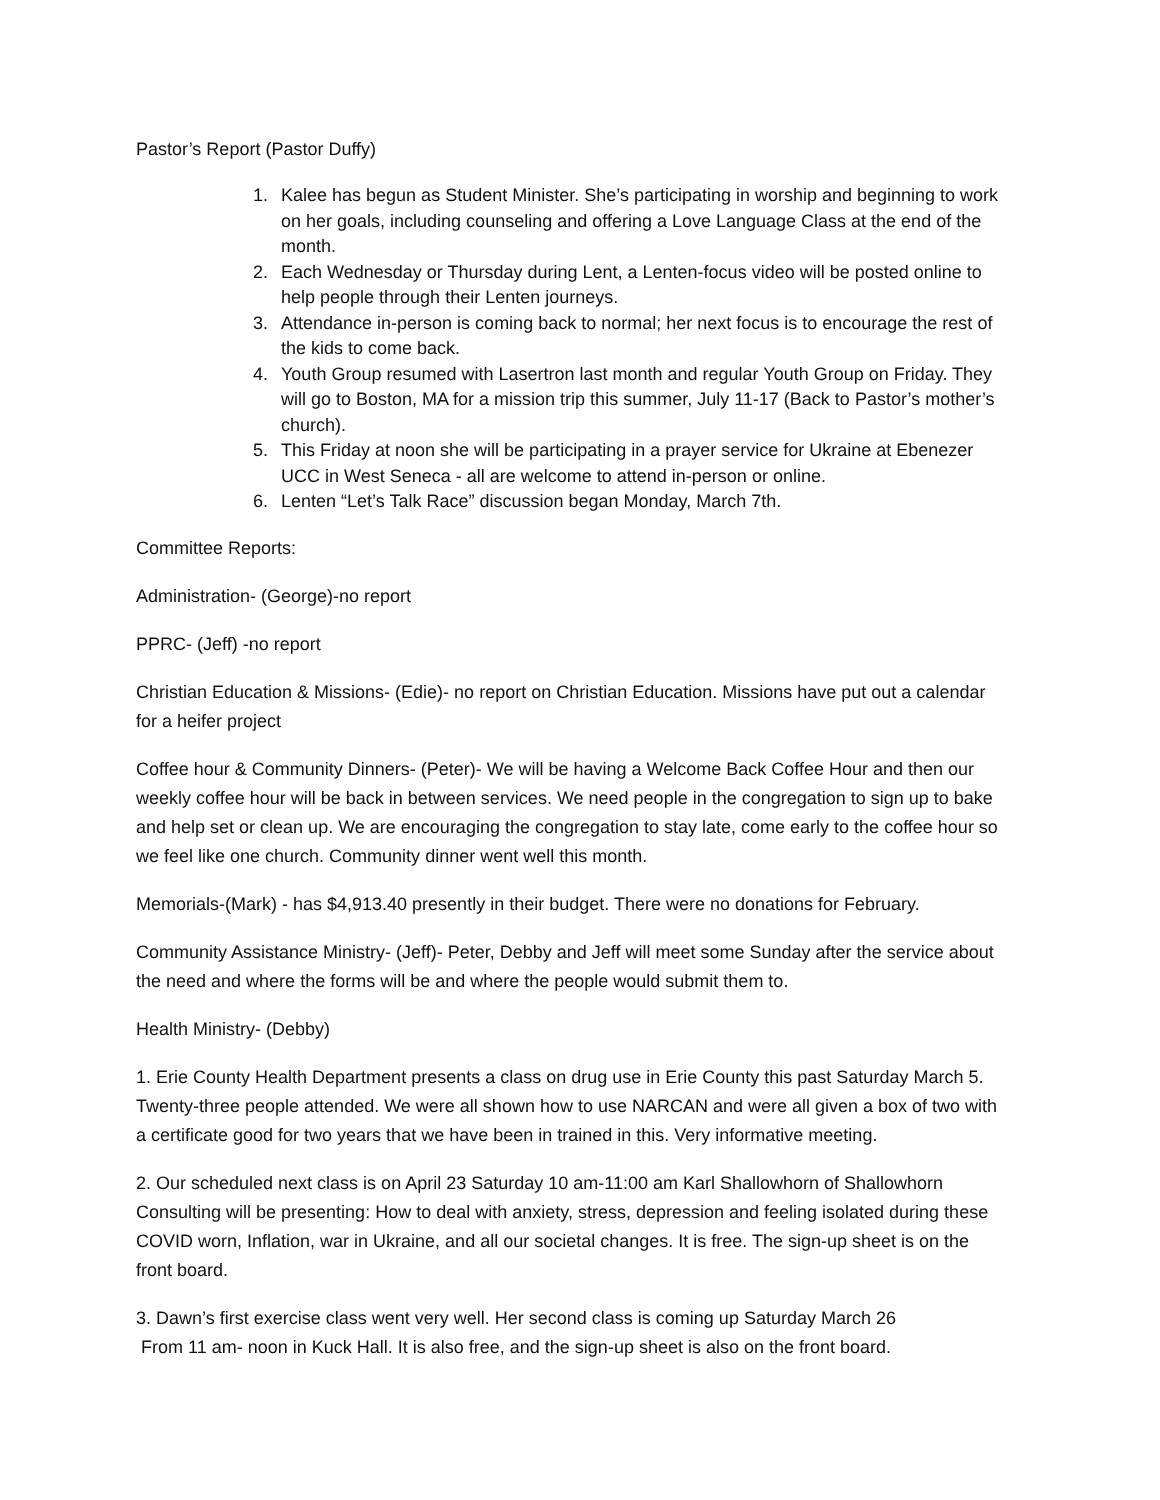Pastor’s Report (Pastor Duffy)
1. Kalee has begun as Student Minister. She’s participating in worship and beginning to work on her goals, including counseling and offering a Love Language Class at the end of the month.
2. Each Wednesday or Thursday during Lent, a Lenten-focus video will be posted online to help people through their Lenten journeys.
3. Attendance in-person is coming back to normal; her next focus is to encourage the rest of the kids to come back.
4. Youth Group resumed with Lasertron last month and regular Youth Group on Friday. They will go to Boston, MA for a mission trip this summer, July 11-17 (Back to Pastor’s mother’s church).
5. This Friday at noon she will be participating in a prayer service for Ukraine at Ebenezer UCC in West Seneca - all are welcome to attend in-person or online.
6. Lenten “Let’s Talk Race” discussion began Monday, March 7th.
Committee Reports:
Administration- (George)-no report
PPRC- (Jeff) -no report
Christian Education & Missions- (Edie)- no report on Christian Education. Missions have put out a calendar for a heifer project
Coffee hour & Community Dinners- (Peter)- We will be having a Welcome Back Coffee Hour and then our weekly coffee hour will be back in between services. We need people in the congregation to sign up to bake and help set or clean up. We are encouraging the congregation to stay late, come early to the coffee hour so we feel like one church. Community dinner went well this month.
Memorials-(Mark) - has $4,913.40 presently in their budget. There were no donations for February.
Community Assistance Ministry- (Jeff)- Peter, Debby and Jeff will meet some Sunday after the service about the need and where the forms will be and where the people would submit them to.
Health Ministry- (Debby)
1. Erie County Health Department presents a class on drug use in Erie County this past Saturday March 5. Twenty-three people attended. We were all shown how to use NARCAN and were all given a box of two with a certificate good for two years that we have been in trained in this. Very informative meeting.
2. Our scheduled next class is on April 23 Saturday 10 am-11:00 am Karl Shallowhorn of Shallowhorn Consulting will be presenting: How to deal with anxiety, stress, depression and feeling isolated during these COVID worn, Inflation, war in Ukraine, and all our societal changes. It is free. The sign-up sheet is on the front board.
3. Dawn’s first exercise class went very well. Her second class is coming up Saturday March 26
From 11 am- noon in Kuck Hall. It is also free, and the sign-up sheet is also on the front board.